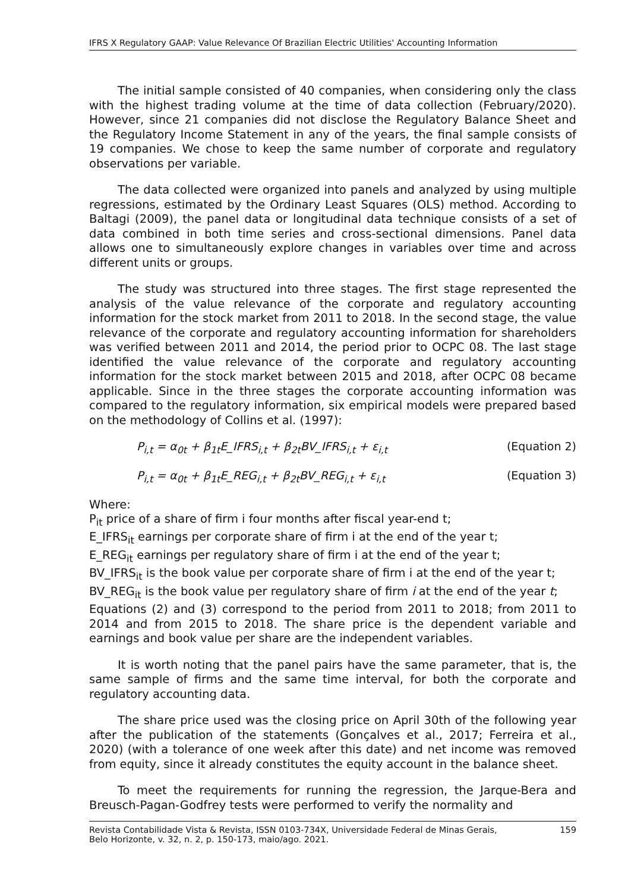IFRS X Regulatory GAAP: Value Relevance Of Brazilian Electric Utilities' Accounting Information
The initial sample consisted of 40 companies, when considering only the class with the highest trading volume at the time of data collection (February/2020). However, since 21 companies did not disclose the Regulatory Balance Sheet and the Regulatory Income Statement in any of the years, the final sample consists of 19 companies. We chose to keep the same number of corporate and regulatory observations per variable.
The data collected were organized into panels and analyzed by using multiple regressions, estimated by the Ordinary Least Squares (OLS) method. According to Baltagi (2009), the panel data or longitudinal data technique consists of a set of data combined in both time series and cross-sectional dimensions. Panel data allows one to simultaneously explore changes in variables over time and across different units or groups.
The study was structured into three stages. The first stage represented the analysis of the value relevance of the corporate and regulatory accounting information for the stock market from 2011 to 2018. In the second stage, the value relevance of the corporate and regulatory accounting information for shareholders was verified between 2011 and 2014, the period prior to OCPC 08. The last stage identified the value relevance of the corporate and regulatory accounting information for the stock market between 2015 and 2018, after OCPC 08 became applicable. Since in the three stages the corporate accounting information was compared to the regulatory information, six empirical models were prepared based on the methodology of Collins et al. (1997):
P<sub>i,t</sub> = α<sub>0t</sub> + β<sub>1t</sub>E_IFRS<sub>i,t</sub> + β<sub>2t</sub>BV_IFRS<sub>i,t</sub> + ε<sub>i,t</sub> (Equation 2)
P<sub>i,t</sub> = α<sub>0t</sub> + β<sub>1t</sub>E_REG<sub>i,t</sub> + β<sub>2t</sub>BV_REG<sub>i,t</sub> + ε<sub>i,t</sub> (Equation 3)
Where:
P<sub>it</sub> price of a share of firm i four months after fiscal year-end t;
E_IFRS<sub>it</sub> earnings per corporate share of firm i at the end of the year t;
E_REG<sub>it</sub> earnings per regulatory share of firm i at the end of the year t;
BV_IFRS<sub>it</sub> is the book value per corporate share of firm i at the end of the year t;
BV_REG<sub>it</sub> is the book value per regulatory share of firm i at the end of the year t;
Equations (2) and (3) correspond to the period from 2011 to 2018; from 2011 to 2014 and from 2015 to 2018. The share price is the dependent variable and earnings and book value per share are the independent variables.
It is worth noting that the panel pairs have the same parameter, that is, the same sample of firms and the same time interval, for both the corporate and regulatory accounting data.
The share price used was the closing price on April 30th of the following year after the publication of the statements (Gonçalves et al., 2017; Ferreira et al., 2020) (with a tolerance of one week after this date) and net income was removed from equity, since it already constitutes the equity account in the balance sheet.
To meet the requirements for running the regression, the Jarque-Bera and Breusch-Pagan-Godfrey tests were performed to verify the normality and
Revista Contabilidade Vista & Revista, ISSN 0103-734X, Universidade Federal de Minas Gerais,
Belo Horizonte, v. 32, n. 2, p. 150-173, maio/ago. 2021. 159